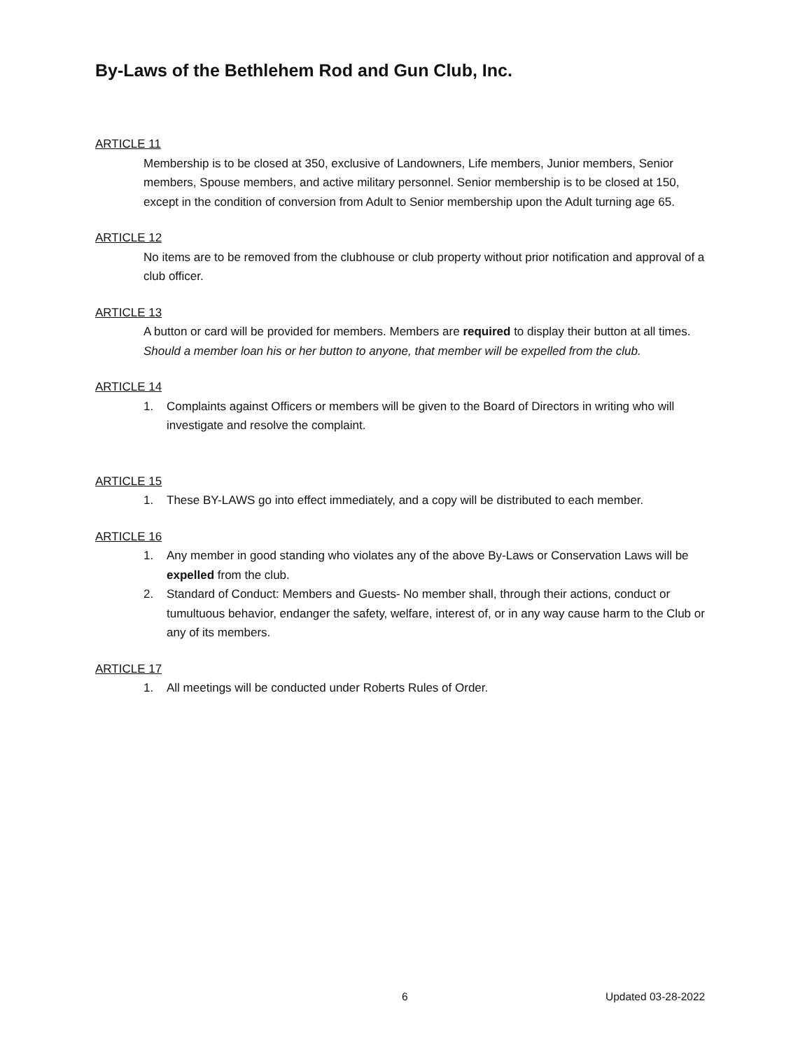By-Laws of the Bethlehem Rod and Gun Club, Inc.
ARTICLE 11
Membership is to be closed at 350, exclusive of Landowners, Life members, Junior members, Senior members, Spouse members, and active military personnel. Senior membership is to be closed at 150, except in the condition of conversion from Adult to Senior membership upon the Adult turning age 65.
ARTICLE 12
No items are to be removed from the clubhouse or club property without prior notification and approval of a club officer.
ARTICLE 13
A button or card will be provided for members. Members are required to display their button at all times. Should a member loan his or her button to anyone, that member will be expelled from the club.
ARTICLE 14
1. Complaints against Officers or members will be given to the Board of Directors in writing who will investigate and resolve the complaint.
ARTICLE 15
1. These BY-LAWS go into effect immediately, and a copy will be distributed to each member.
ARTICLE 16
1. Any member in good standing who violates any of the above By-Laws or Conservation Laws will be expelled from the club.
2. Standard of Conduct: Members and Guests- No member shall, through their actions, conduct or tumultuous behavior, endanger the safety, welfare, interest of, or in any way cause harm to the Club or any of its members.
ARTICLE 17
1. All meetings will be conducted under Roberts Rules of Order.
6 Updated 03-28-2022